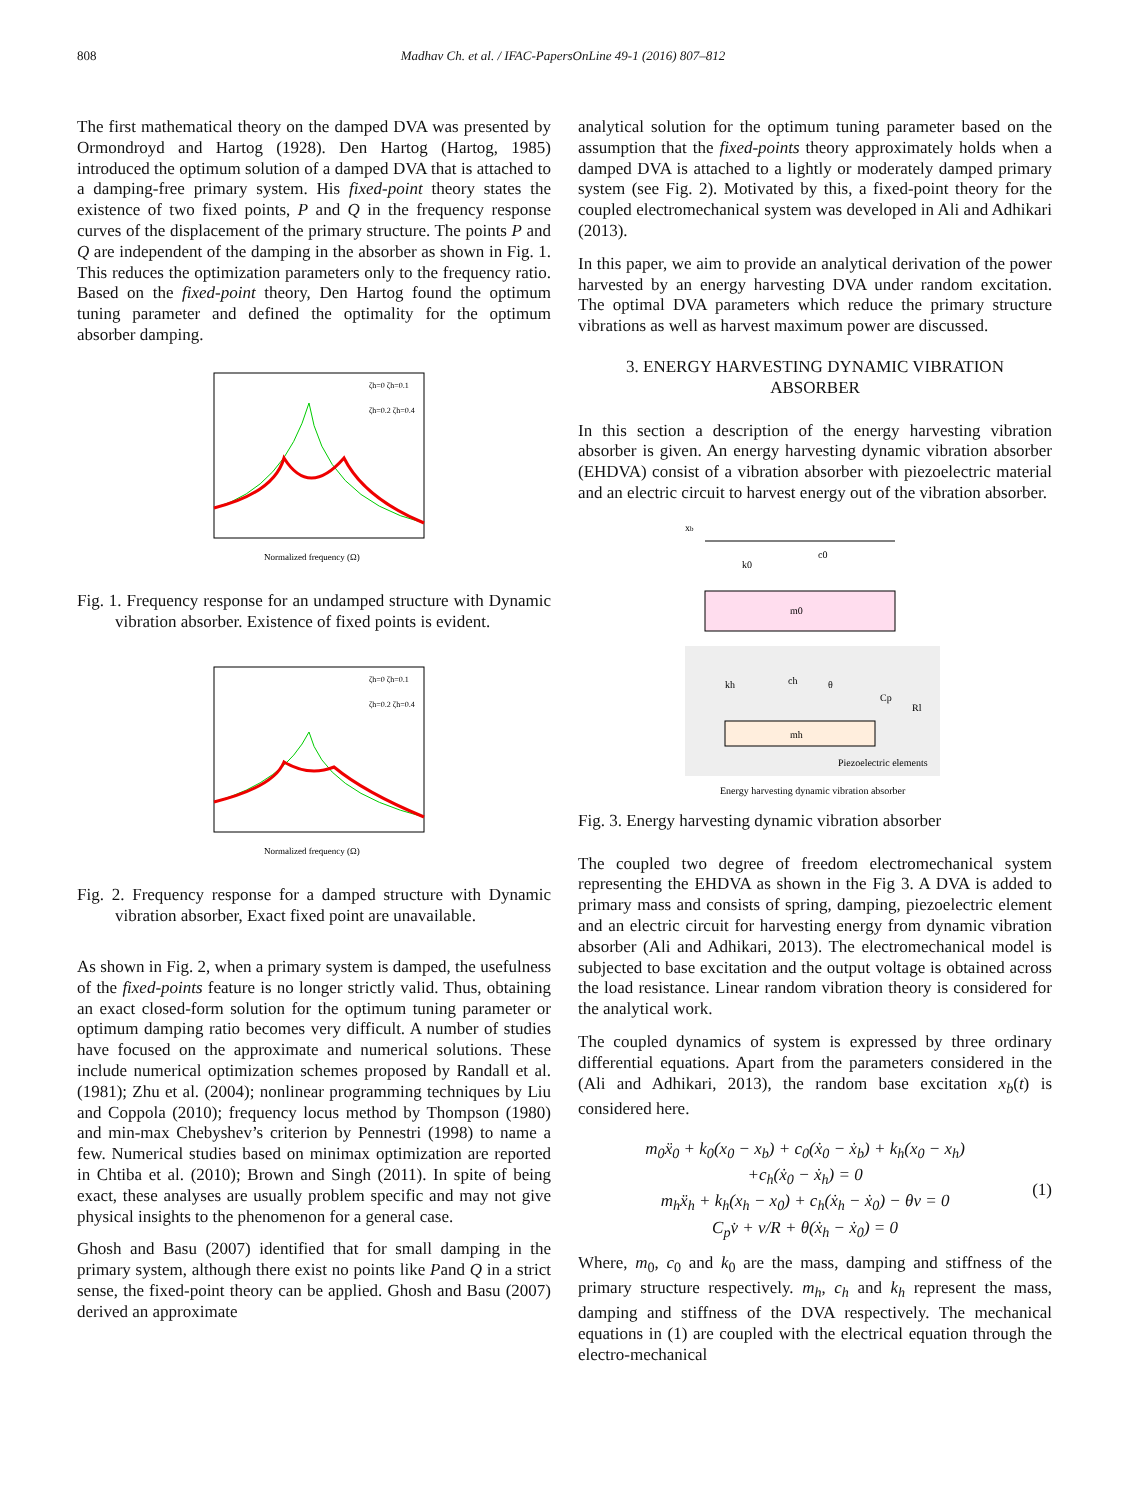808 Madhav Ch. et al. / IFAC-PapersOnLine 49-1 (2016) 807–812
The first mathematical theory on the damped DVA was presented by Ormondroyd and Hartog (1928). Den Hartog (Hartog, 1985) introduced the optimum solution of a damped DVA that is attached to a damping-free primary system. His fixed-point theory states the existence of two fixed points, P and Q in the frequency response curves of the displacement of the primary structure. The points P and Q are independent of the damping in the absorber as shown in Fig. 1. This reduces the optimization parameters only to the frequency ratio. Based on the fixed-point theory, Den Hartog found the optimum tuning parameter and defined the optimality for the optimum absorber damping.
Normalized frequency (Ω)
ζh=0 ζh=0.1
ζh=0.2 ζh=0.4
Fig. 1. Frequency response for an undamped structure with Dynamic vibration absorber. Existence of fixed points is evident.
Normalized frequency (Ω)
ζh=0 ζh=0.1
ζh=0.2 ζh=0.4
Fig. 2. Frequency response for a damped structure with Dynamic vibration absorber, Exact fixed point are unavailable.
As shown in Fig. 2, when a primary system is damped, the usefulness of the fixed-points feature is no longer strictly valid. Thus, obtaining an exact closed-form solution for the optimum tuning parameter or optimum damping ratio becomes very difficult. A number of studies have focused on the approximate and numerical solutions. These include numerical optimization schemes proposed by Randall et al. (1981); Zhu et al. (2004); nonlinear programming techniques by Liu and Coppola (2010); frequency locus method by Thompson (1980) and min-max Chebyshev’s criterion by Pennestri (1998) to name a few. Numerical studies based on minimax optimization are reported in Chtiba et al. (2010); Brown and Singh (2011). In spite of being exact, these analyses are usually problem specific and may not give physical insights to the phenomenon for a general case.
Ghosh and Basu (2007) identified that for small damping in the primary system, although there exist no points like Pand Q in a strict sense, the fixed-point theory can be applied. Ghosh and Basu (2007) derived an approximate
analytical solution for the optimum tuning parameter based on the assumption that the fixed-points theory approximately holds when a damped DVA is attached to a lightly or moderately damped primary system (see Fig. 2). Motivated by this, a fixed-point theory for the coupled electromechanical system was developed in Ali and Adhikari (2013).
In this paper, we aim to provide an analytical derivation of the power harvested by an energy harvesting DVA under random excitation. The optimal DVA parameters which reduce the primary structure vibrations as well as harvest maximum power are discussed.
3. ENERGY HARVESTING DYNAMIC VIBRATION
ABSORBER
In this section a description of the energy harvesting vibration absorber is given. An energy harvesting dynamic vibration absorber (EHDVA) consist of a vibration absorber with piezoelectric material and an electric circuit to harvest energy out of the vibration absorber.
xb
m0
mh
Piezoelectric elements
Energy harvesting dynamic vibration absorber
k0
c0
kh
ch
θ
Cp
Rl
Fig. 3. Energy harvesting dynamic vibration absorber
The coupled two degree of freedom electromechanical system representing the EHDVA as shown in the Fig 3. A DVA is added to primary mass and consists of spring, damping, piezoelectric element and an electric circuit for harvesting energy from dynamic vibration absorber (Ali and Adhikari, 2013). The electromechanical model is subjected to base excitation and the output voltage is obtained across the load resistance. Linear random vibration theory is considered for the analytical work.
The coupled dynamics of system is expressed by three ordinary differential equations. Apart from the parameters considered in the (Ali and Adhikari, 2013), the random base excitation x<sub>b</sub>(t) is considered here.
m<sub>0</sub>ẍ<sub>0</sub> + k<sub>0</sub>(x<sub>0</sub> − x<sub>b</sub>) + c<sub>0</sub>(ẋ<sub>0</sub> − ẋ<sub>b</sub>) + k<sub>h</sub>(x<sub>0</sub> − x<sub>h</sub>)
+c<sub>h</sub>(ẋ<sub>0</sub> − ẋ<sub>h</sub>) = 0
m<sub>h</sub>ẍ<sub>h</sub> + k<sub>h</sub>(x<sub>h</sub> − x<sub>0</sub>) + c<sub>h</sub>(ẋ<sub>h</sub> − ẋ<sub>0</sub>) − θv = 0
C<sub>p</sub>v̇ + v/R + θ(ẋ<sub>h</sub> − ẋ<sub>0</sub>) = 0
(1)
Where, m<sub>0</sub>, c<sub>0</sub> and k<sub>0</sub> are the mass, damping and stiffness of the primary structure respectively. m<sub>h</sub>, c<sub>h</sub> and k<sub>h</sub> represent the mass, damping and stiffness of the DVA respectively. The mechanical equations in (1) are coupled with the electrical equation through the electro-mechanical